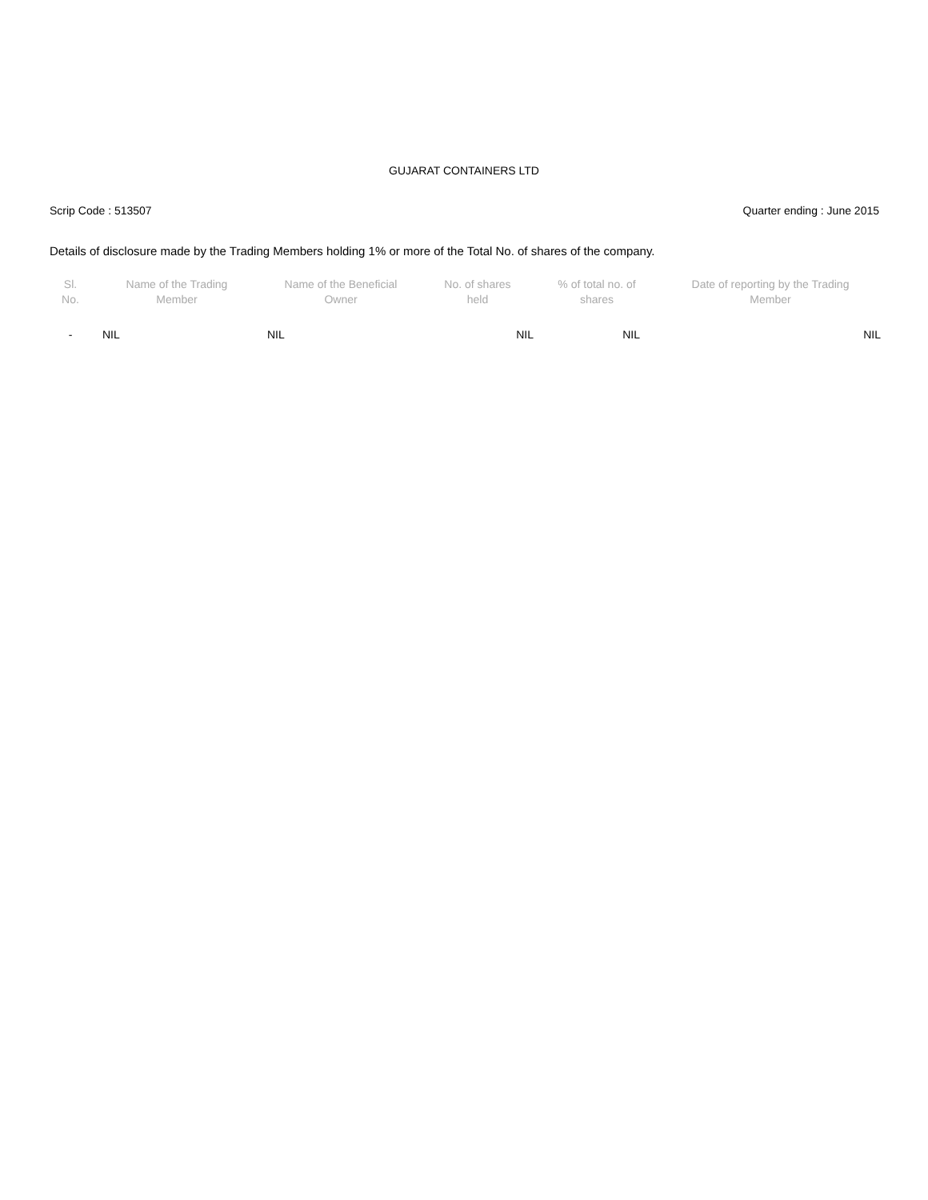GUJARAT CONTAINERS LTD
Scrip Code : 513507 Quarter ending : June 2015
Details of disclosure made by the Trading Members holding 1% or more of the Total No. of shares of the company.
| Sl. No. | Name of the Trading Member | Name of the Beneficial Owner | No. of shares held | % of total no. of shares | Date of reporting by the Trading Member |
| --- | --- | --- | --- | --- | --- |
| - | NIL | NIL | NIL | NIL | NIL |